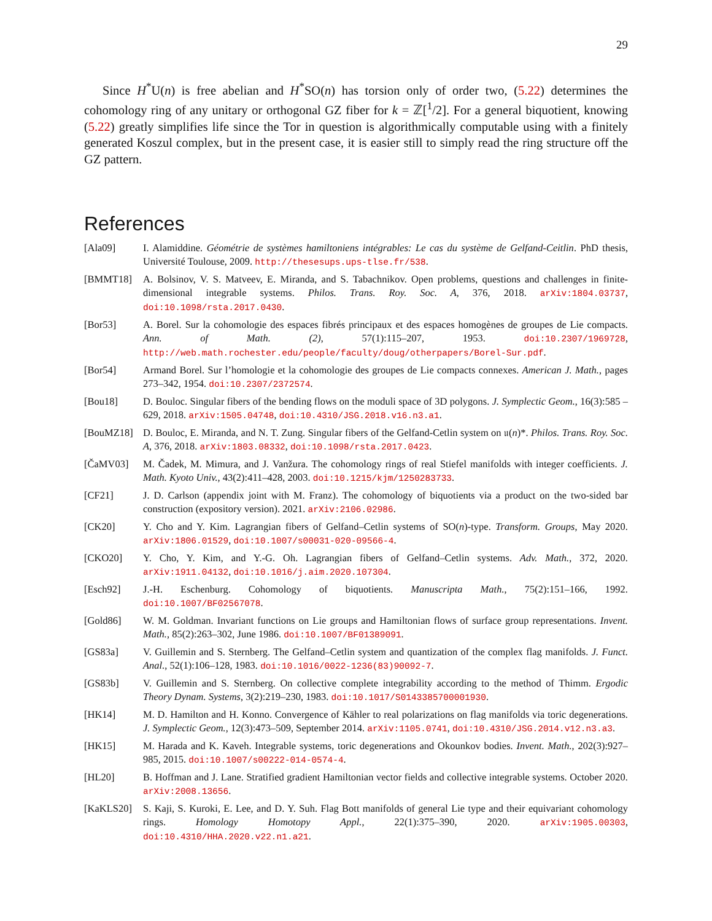29
Since H<sup>*</sup>U(n) is free abelian and H<sup>*</sup>SO(n) has torsion only of order two, (5.22) determines the cohomology ring of any unitary or orthogonal GZ fiber for k = ℤ[<sup>1</sup>/2]. For a general biquotient, knowing (5.22) greatly simplifies life since the Tor in question is algorithmically computable using with a finitely generated Koszul complex, but in the present case, it is easier still to simply read the ring structure off the GZ pattern.
References
[Ala09] I. Alamiddine. Géométrie de systèmes hamiltoniens intégrables: Le cas du système de Gelfand-Ceitlin. PhD thesis, Université Toulouse, 2009. http://thesesups.ups-tlse.fr/538.
[BMMT18] A. Bolsinov, V. S. Matveev, E. Miranda, and S. Tabachnikov. Open problems, questions and challenges in finite-dimensional integrable systems. Philos. Trans. Roy. Soc. A, 376, 2018. arXiv:1804.03737, doi:10.1098/rsta.2017.0430.
[Bor53] A. Borel. Sur la cohomologie des espaces fibrés principaux et des espaces homogènes de groupes de Lie compacts. Ann. of Math. (2), 57(1):115–207, 1953. doi:10.2307/1969728, http://web.math.rochester.edu/people/faculty/doug/otherpapers/Borel-Sur.pdf.
[Bor54] Armand Borel. Sur l’homologie et la cohomologie des groupes de Lie compacts connexes. American J. Math., pages 273–342, 1954. doi:10.2307/2372574.
[Bou18] D. Bouloc. Singular fibers of the bending flows on the moduli space of 3D polygons. J. Symplectic Geom., 16(3):585 – 629, 2018. arXiv:1505.04748, doi:10.4310/JSG.2018.v16.n3.a1.
[BouMZ18] D. Bouloc, E. Miranda, and N. T. Zung. Singular fibers of the Gelfand-Cetlin system on 𝔲(n)*. Philos. Trans. Roy. Soc. A, 376, 2018. arXiv:1803.08332, doi:10.1098/rsta.2017.0423.
[ČaMV03] M. Čadek, M. Mimura, and J. Vanžura. The cohomology rings of real Stiefel manifolds with integer coefficients. J. Math. Kyoto Univ., 43(2):411–428, 2003. doi:10.1215/kjm/1250283733.
[CF21] J. D. Carlson (appendix joint with M. Franz). The cohomology of biquotients via a product on the two-sided bar construction (expository version). 2021. arXiv:2106.02986.
[CK20] Y. Cho and Y. Kim. Lagrangian fibers of Gelfand–Cetlin systems of SO(n)-type. Transform. Groups, May 2020. arXiv:1806.01529, doi:10.1007/s00031-020-09566-4.
[CKO20] Y. Cho, Y. Kim, and Y.-G. Oh. Lagrangian fibers of Gelfand–Cetlin systems. Adv. Math., 372, 2020. arXiv:1911.04132, doi:10.1016/j.aim.2020.107304.
[Esch92] J.-H. Eschenburg. Cohomology of biquotients. Manuscripta Math., 75(2):151–166, 1992. doi:10.1007/BF02567078.
[Gold86] W. M. Goldman. Invariant functions on Lie groups and Hamiltonian flows of surface group representations. Invent. Math., 85(2):263–302, June 1986. doi:10.1007/BF01389091.
[GS83a] V. Guillemin and S. Sternberg. The Gelfand–Cetlin system and quantization of the complex flag manifolds. J. Funct. Anal., 52(1):106–128, 1983. doi:10.1016/0022-1236(83)90092-7.
[GS83b] V. Guillemin and S. Sternberg. On collective complete integrability according to the method of Thimm. Ergodic Theory Dynam. Systems, 3(2):219–230, 1983. doi:10.1017/S0143385700001930.
[HK14] M. D. Hamilton and H. Konno. Convergence of Kähler to real polarizations on flag manifolds via toric degenerations. J. Symplectic Geom., 12(3):473–509, September 2014. arXiv:1105.0741, doi:10.4310/JSG.2014.v12.n3.a3.
[HK15] M. Harada and K. Kaveh. Integrable systems, toric degenerations and Okounkov bodies. Invent. Math., 202(3):927–985, 2015. doi:10.1007/s00222-014-0574-4.
[HL20] B. Hoffman and J. Lane. Stratified gradient Hamiltonian vector fields and collective integrable systems. October 2020. arXiv:2008.13656.
[KaKLS20] S. Kaji, S. Kuroki, E. Lee, and D. Y. Suh. Flag Bott manifolds of general Lie type and their equivariant cohomology rings. Homology Homotopy Appl., 22(1):375–390, 2020. arXiv:1905.00303, doi:10.4310/HHA.2020.v22.n1.a21.